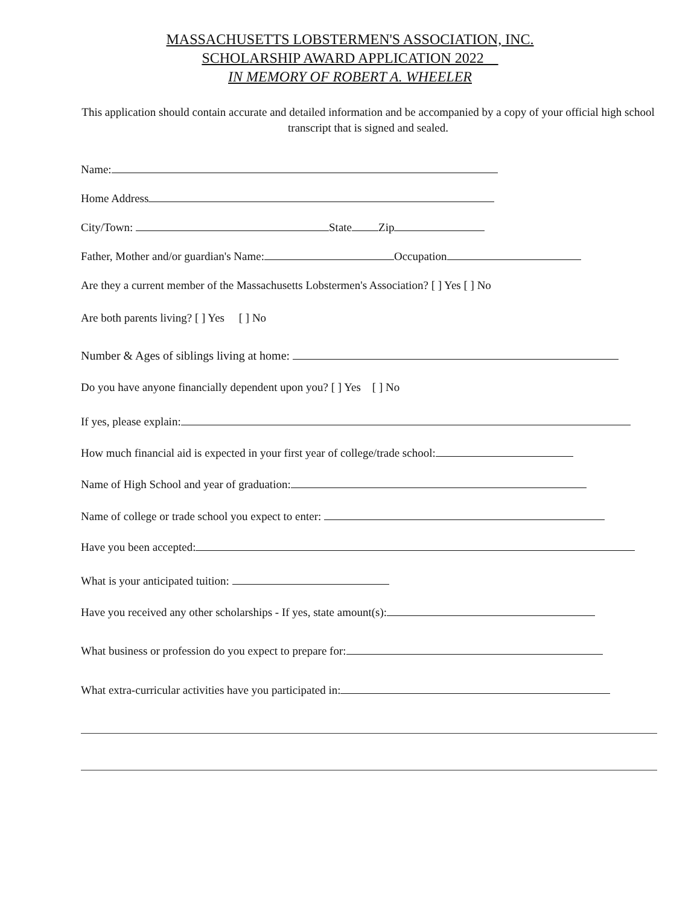MASSACHUSETTS LOBSTERMEN'S ASSOCIATION, INC.
SCHOLARSHIP AWARD APPLICATION 2022
IN MEMORY OF ROBERT A. WHEELER
This application should contain accurate and detailed information and be accompanied by a copy of your official high school transcript that is signed and sealed.
Name:
Home Address
City/Town: State Zip
Father, Mother and/or guardian's Name: Occupation
Are they a current member of the Massachusetts Lobstermen's Association? [ ] Yes [ ] No
Are both parents living? [ ] Yes [ ] No
Number & Ages of siblings living at home:
Do you have anyone financially dependent upon you? [ ] Yes [ ] No
If yes, please explain:
How much financial aid is expected in your first year of college/trade school:
Name of High School and year of graduation:
Name of college or trade school you expect to enter:
Have you been accepted:
What is your anticipated tuition:
Have you received any other scholarships - If yes, state amount(s):
What business or profession do you expect to prepare for:
What extra-curricular activities have you participated in: